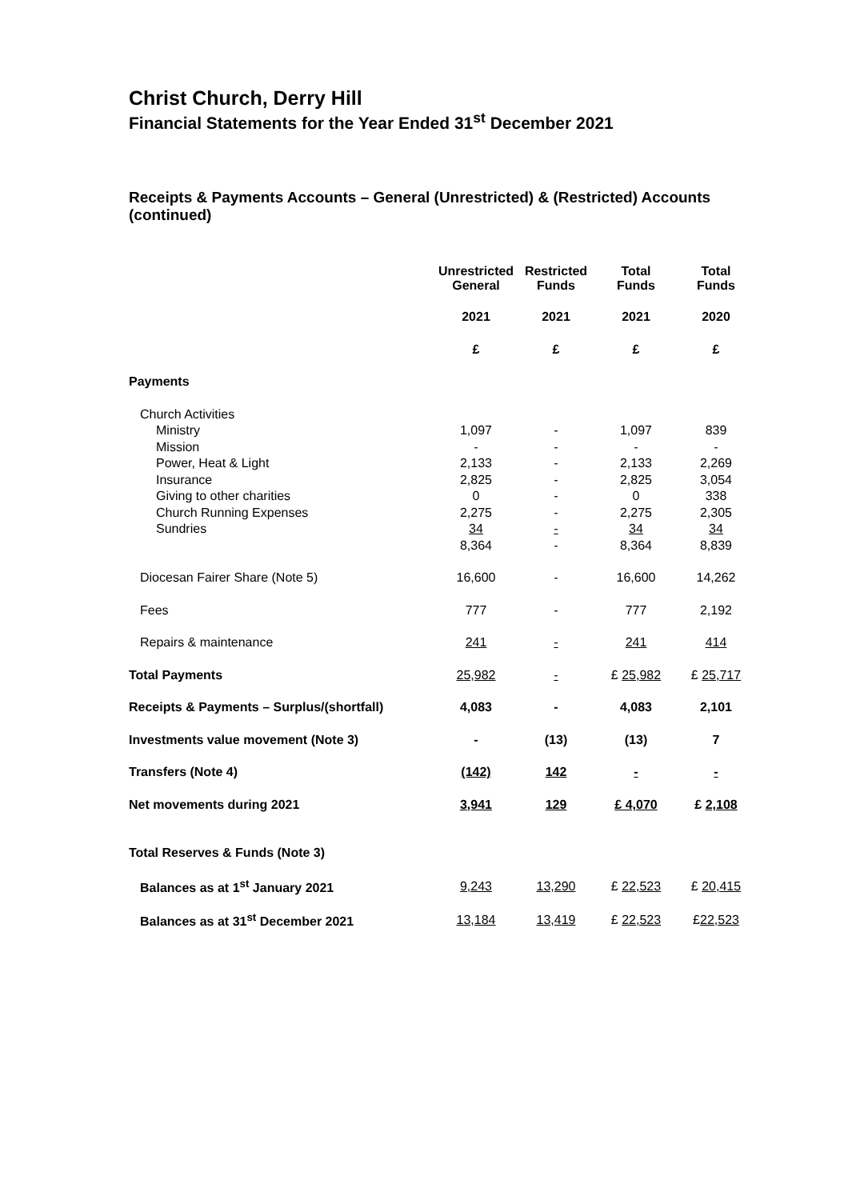Christ Church, Derry Hill
Financial Statements for the Year Ended 31<sup>st</sup> December 2021
Receipts & Payments Accounts – General (Unrestricted) & (Restricted) Accounts (continued)
| | Unrestricted General | Restricted Funds | Total Funds | Total Funds |
| --- | --- | --- | --- | --- |
| | 2021 | 2021 | 2021 | 2020 |
| | £ | £ | £ | £ |
| Payments | | | | |
| Church Activities | | | | |
| Ministry | 1,097 | - | 1,097 | 839 |
| Mission | - | - | - | - |
| Power, Heat & Light | 2,133 | - | 2,133 | 2,269 |
| Insurance | 2,825 | - | 2,825 | 3,054 |
| Giving to other charities | 0 | - | 0 | 338 |
| Church Running Expenses | 2,275 | - | 2,275 | 2,305 |
| Sundries | 34 | - | 34 | 34 |
| | 8,364 | - | 8,364 | 8,839 |
| Diocesan Fairer Share (Note 5) | 16,600 | - | 16,600 | 14,262 |
| Fees | 777 | - | 777 | 2,192 |
| Repairs & maintenance | 241 | - | 241 | 414 |
| Total Payments | 25,982 | - | £ 25,982 | £ 25,717 |
| Receipts & Payments – Surplus/(shortfall) | 4,083 | - | 4,083 | 2,101 |
| Investments value movement (Note 3) | - | (13) | (13) | 7 |
| Transfers (Note 4) | (142) | 142 | - | - |
| Net movements during 2021 | 3,941 | 129 | £ 4,070 | £ 2,108 |
| Total Reserves & Funds (Note 3) | | | | |
| Balances as at 1<sup>st</sup> January 2021 | 9,243 | 13,290 | £ 22,523 | £ 20,415 |
| Balances as at 31<sup>st</sup> December 2021 | 13,184 | 13,419 | £ 22,523 | £ 22,523 |